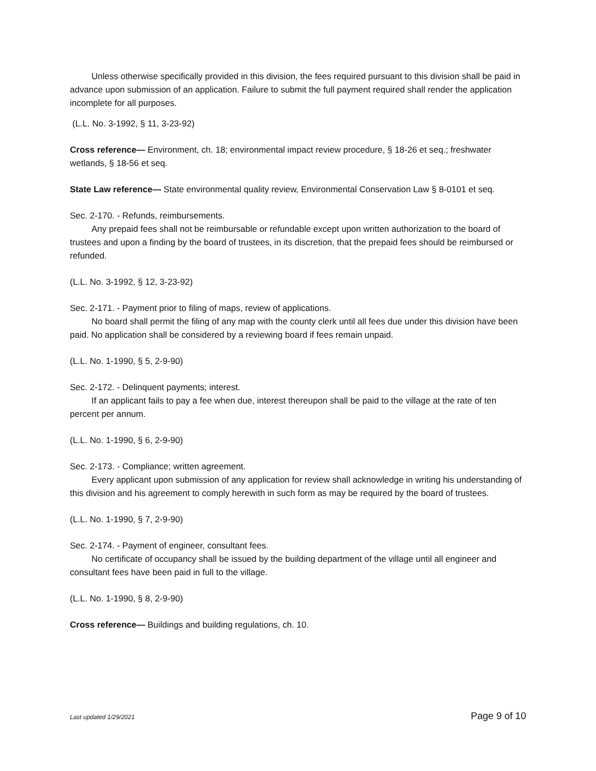Unless otherwise specifically provided in this division, the fees required pursuant to this division shall be paid in advance upon submission of an application. Failure to submit the full payment required shall render the application incomplete for all purposes.
(L.L. No. 3-1992, § 11, 3-23-92)
Cross reference— Environment, ch. 18; environmental impact review procedure, § 18-26 et seq.; freshwater wetlands, § 18-56 et seq.
State Law reference— State environmental quality review, Environmental Conservation Law § 8-0101 et seq.
Sec. 2-170. - Refunds, reimbursements.
Any prepaid fees shall not be reimbursable or refundable except upon written authorization to the board of trustees and upon a finding by the board of trustees, in its discretion, that the prepaid fees should be reimbursed or refunded.
(L.L. No. 3-1992, § 12, 3-23-92)
Sec. 2-171. - Payment prior to filing of maps, review of applications.
No board shall permit the filing of any map with the county clerk until all fees due under this division have been paid. No application shall be considered by a reviewing board if fees remain unpaid.
(L.L. No. 1-1990, § 5, 2-9-90)
Sec. 2-172. - Delinquent payments; interest.
If an applicant fails to pay a fee when due, interest thereupon shall be paid to the village at the rate of ten percent per annum.
(L.L. No. 1-1990, § 6, 2-9-90)
Sec. 2-173. - Compliance; written agreement.
Every applicant upon submission of any application for review shall acknowledge in writing his understanding of this division and his agreement to comply herewith in such form as may be required by the board of trustees.
(L.L. No. 1-1990, § 7, 2-9-90)
Sec. 2-174. - Payment of engineer, consultant fees.
No certificate of occupancy shall be issued by the building department of the village until all engineer and consultant fees have been paid in full to the village.
(L.L. No. 1-1990, § 8, 2-9-90)
Cross reference— Buildings and building regulations, ch. 10.
Last updated 1/29/2021 Page 9 of 10